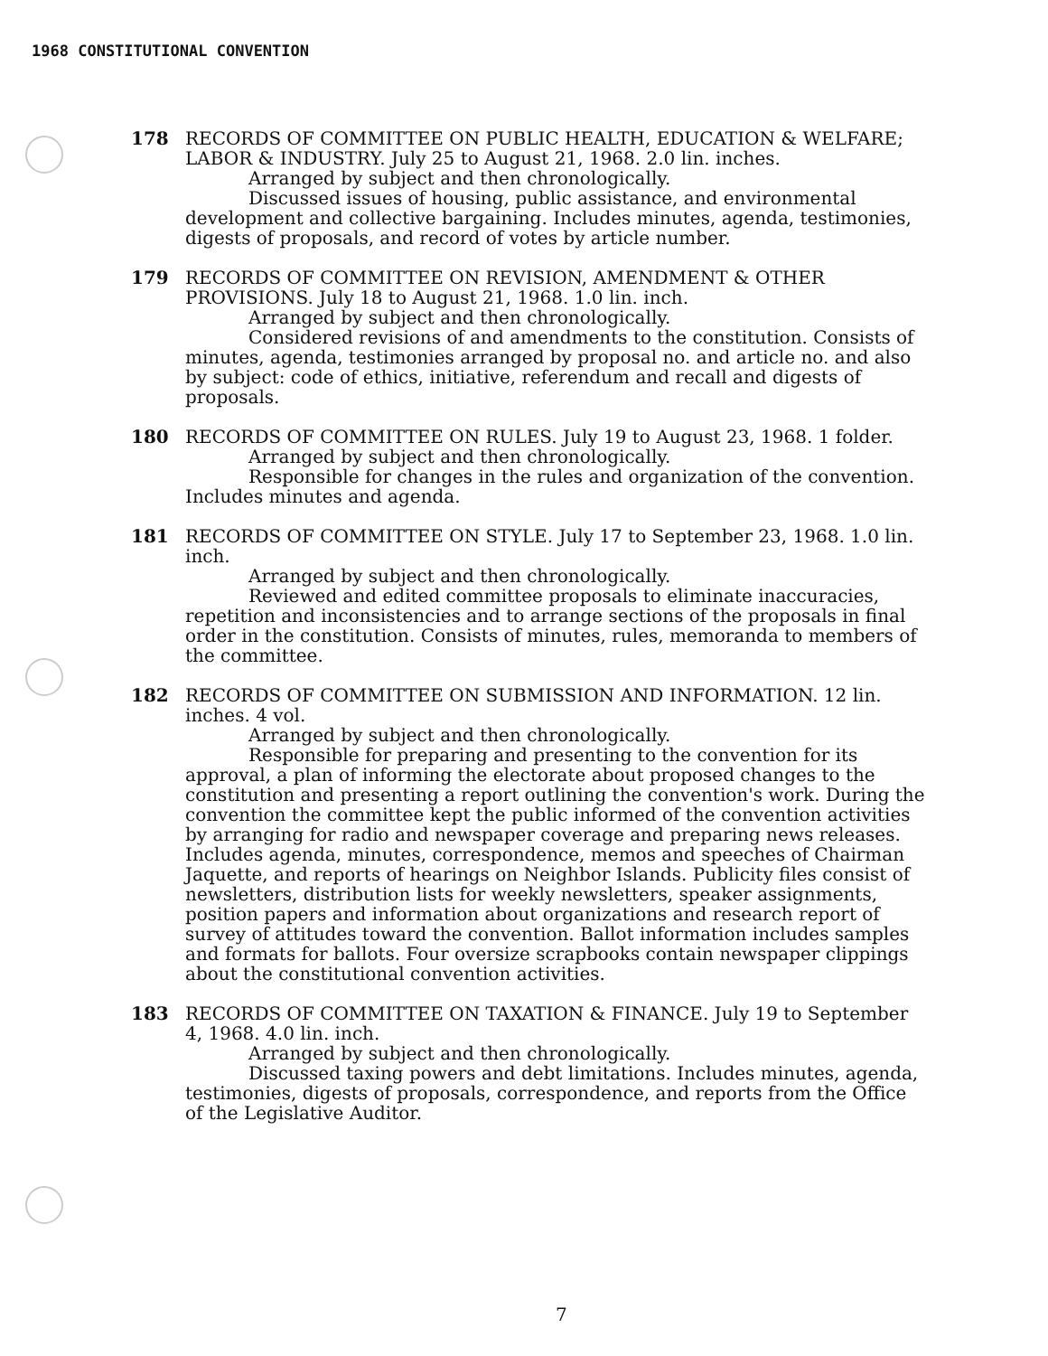1968 CONSTITUTIONAL CONVENTION
178 RECORDS OF COMMITTEE ON PUBLIC HEALTH, EDUCATION & WELFARE; LABOR & INDUSTRY. July 25 to August 21, 1968. 2.0 lin. inches.
Arranged by subject and then chronologically.
Discussed issues of housing, public assistance, and environmental development and collective bargaining. Includes minutes, agenda, testimonies, digests of proposals, and record of votes by article number.
179 RECORDS OF COMMITTEE ON REVISION, AMENDMENT & OTHER PROVISIONS. July 18 to August 21, 1968. 1.0 lin. inch.
Arranged by subject and then chronologically.
Considered revisions of and amendments to the constitution. Consists of minutes, agenda, testimonies arranged by proposal no. and article no. and also by subject: code of ethics, initiative, referendum and recall and digests of proposals.
180 RECORDS OF COMMITTEE ON RULES. July 19 to August 23, 1968. 1 folder.
Arranged by subject and then chronologically.
Responsible for changes in the rules and organization of the convention. Includes minutes and agenda.
181 RECORDS OF COMMITTEE ON STYLE. July 17 to September 23, 1968. 1.0 lin. inch.
Arranged by subject and then chronologically.
Reviewed and edited committee proposals to eliminate inaccuracies, repetition and inconsistencies and to arrange sections of the proposals in final order in the constitution. Consists of minutes, rules, memoranda to members of the committee.
182 RECORDS OF COMMITTEE ON SUBMISSION AND INFORMATION. 12 lin. inches. 4 vol.
Arranged by subject and then chronologically.
Responsible for preparing and presenting to the convention for its approval, a plan of informing the electorate about proposed changes to the constitution and presenting a report outlining the convention's work. During the convention the committee kept the public informed of the convention activities by arranging for radio and newspaper coverage and preparing news releases. Includes agenda, minutes, correspondence, memos and speeches of Chairman Jaquette, and reports of hearings on Neighbor Islands. Publicity files consist of newsletters, distribution lists for weekly newsletters, speaker assignments, position papers and information about organizations and research report of survey of attitudes toward the convention. Ballot information includes samples and formats for ballots. Four oversize scrapbooks contain newspaper clippings about the constitutional convention activities.
183 RECORDS OF COMMITTEE ON TAXATION & FINANCE. July 19 to September 4, 1968. 4.0 lin. inch.
Arranged by subject and then chronologically.
Discussed taxing powers and debt limitations. Includes minutes, agenda, testimonies, digests of proposals, correspondence, and reports from the Office of the Legislative Auditor.
7